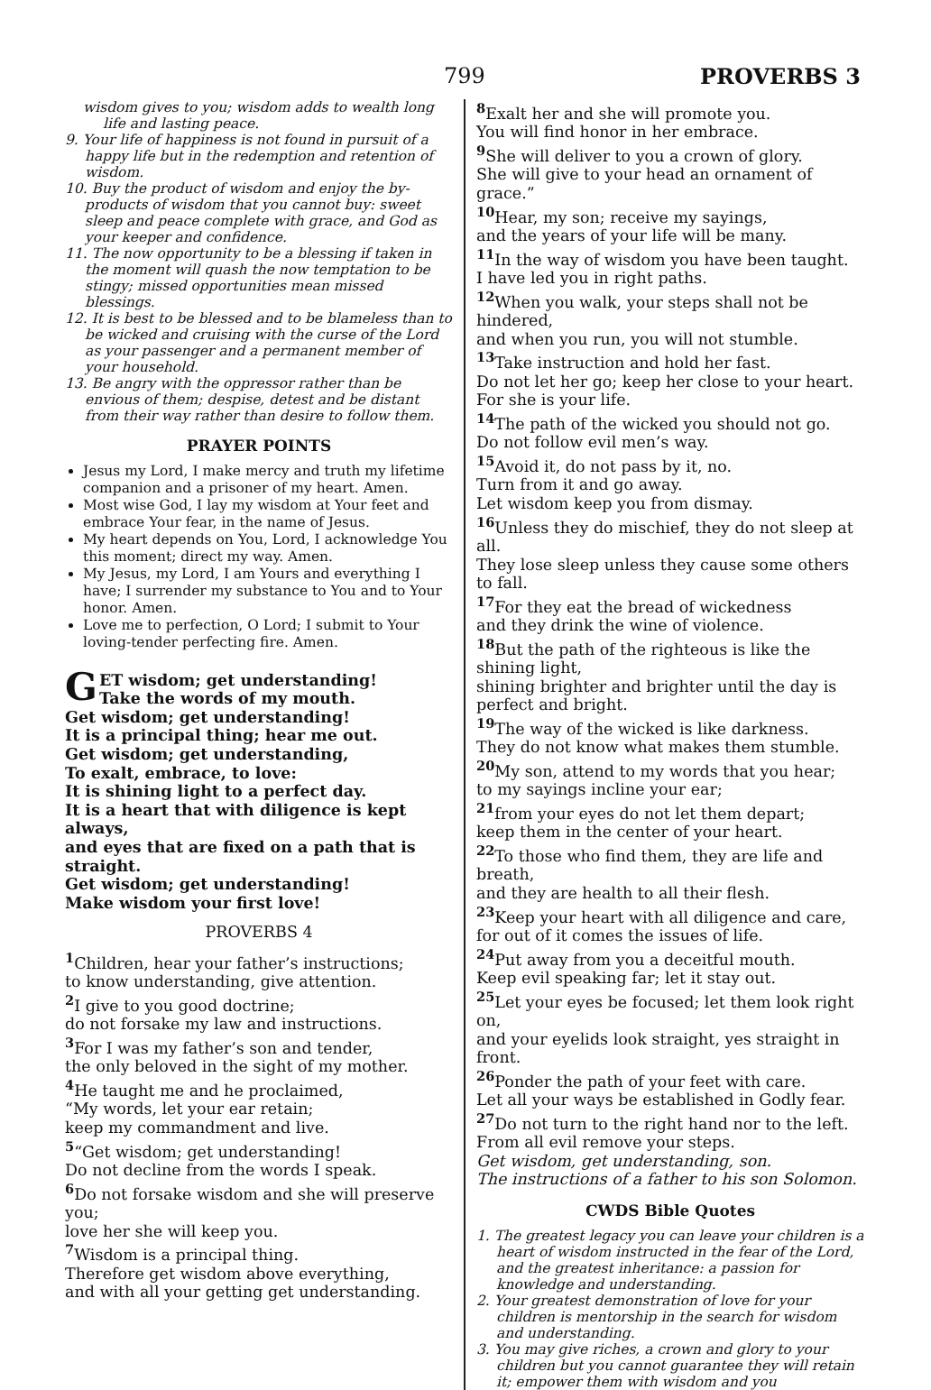799 PROVERBS 3
wisdom gives to you; wisdom adds to wealth long life and lasting peace.
9. Your life of happiness is not found in pursuit of a happy life but in the redemption and retention of wisdom.
10. Buy the product of wisdom and enjoy the by-products of wisdom that you cannot buy: sweet sleep and peace complete with grace, and God as your keeper and confidence.
11. The now opportunity to be a blessing if taken in the moment will quash the now temptation to be stingy; missed opportunities mean missed blessings.
12. It is best to be blessed and to be blameless than to be wicked and cruising with the curse of the Lord as your passenger and a permanent member of your household.
13. Be angry with the oppressor rather than be envious of them; despise, detest and be distant from their way rather than desire to follow them.
PRAYER POINTS
Jesus my Lord, I make mercy and truth my lifetime companion and a prisoner of my heart. Amen.
Most wise God, I lay my wisdom at Your feet and embrace Your fear, in the name of Jesus.
My heart depends on You, Lord, I acknowledge You this moment; direct my way. Amen.
My Jesus, my Lord, I am Yours and everything I have; I surrender my substance to You and to Your honor. Amen.
Love me to perfection, O Lord; I submit to Your loving-tender perfecting fire. Amen.
GET wisdom; get understanding!
Take the words of my mouth.
Get wisdom; get understanding!
It is a principal thing; hear me out.
Get wisdom; get understanding,
To exalt, embrace, to love:
It is shining light to a perfect day.
It is a heart that with diligence is kept always,
and eyes that are fixed on a path that is straight.
Get wisdom; get understanding!
Make wisdom your first love!
PROVERBS 4
<sup>1</sup> Children, hear your father’s instructions;
to know understanding, give attention.
<sup>2</sup> I give to you good doctrine;
do not forsake my law and instructions.
<sup>3</sup> For I was my father’s son and tender,
the only beloved in the sight of my mother.
<sup>4</sup>He taught me and he proclaimed,
“My words, let your ear retain;
keep my commandment and live.
<sup>5</sup> “Get wisdom; get understanding!
Do not decline from the words I speak.
<sup>6</sup> Do not forsake wisdom and she will preserve you;
love her she will keep you.
<sup>7</sup> Wisdom is a principal thing.
Therefore get wisdom above everything,
and with all your getting get understanding.
<sup>8</sup> Exalt her and she will promote you.
You will find honor in her embrace.
<sup>9</sup> She will deliver to you a crown of glory.
She will give to your head an ornament of grace.”
<sup>10</sup> Hear, my son; receive my sayings,
and the years of your life will be many.
<sup>11</sup> In the way of wisdom you have been taught.
I have led you in right paths.
<sup>12</sup> When you walk, your steps shall not be hindered,
and when you run, you will not stumble.
<sup>13</sup> Take instruction and hold her fast.
Do not let her go; keep her close to your heart.
For she is your life.
<sup>14</sup> The path of the wicked you should not go.
Do not follow evil men’s way.
<sup>15</sup> Avoid it, do not pass by it, no.
Turn from it and go away.
Let wisdom keep you from dismay.
<sup>16</sup> Unless they do mischief, they do not sleep at all.
They lose sleep unless they cause some others to fall.
<sup>17</sup> For they eat the bread of wickedness
and they drink the wine of violence.
<sup>18</sup> But the path of the righteous is like the shining light,
shining brighter and brighter until the day is perfect and bright.
<sup>19</sup> The way of the wicked is like darkness.
They do not know what makes them stumble.
<sup>20</sup> My son, attend to my words that you hear;
to my sayings incline your ear;
<sup>21</sup> from your eyes do not let them depart;
keep them in the center of your heart.
<sup>22</sup> To those who find them, they are life and breath,
and they are health to all their flesh.
<sup>23</sup> Keep your heart with all diligence and care,
for out of it comes the issues of life.
<sup>24</sup> Put away from you a deceitful mouth.
Keep evil speaking far; let it stay out.
<sup>25</sup> Let your eyes be focused; let them look right on,
and your eyelids look straight, yes straight in front.
<sup>26</sup> Ponder the path of your feet with care.
Let all your ways be established in Godly fear.
<sup>27</sup> Do not turn to the right hand nor to the left.
From all evil remove your steps.
Get wisdom, get understanding, son.
The instructions of a father to his son Solomon.
CWDS Bible Quotes
1. The greatest legacy you can leave your children is a heart of wisdom instructed in the fear of the Lord, and the greatest inheritance: a passion for knowledge and understanding.
2. Your greatest demonstration of love for your children is mentorship in the search for wisdom and understanding.
3. You may give riches, a crown and glory to your children but you cannot guarantee they will retain it; empower them with wisdom and you